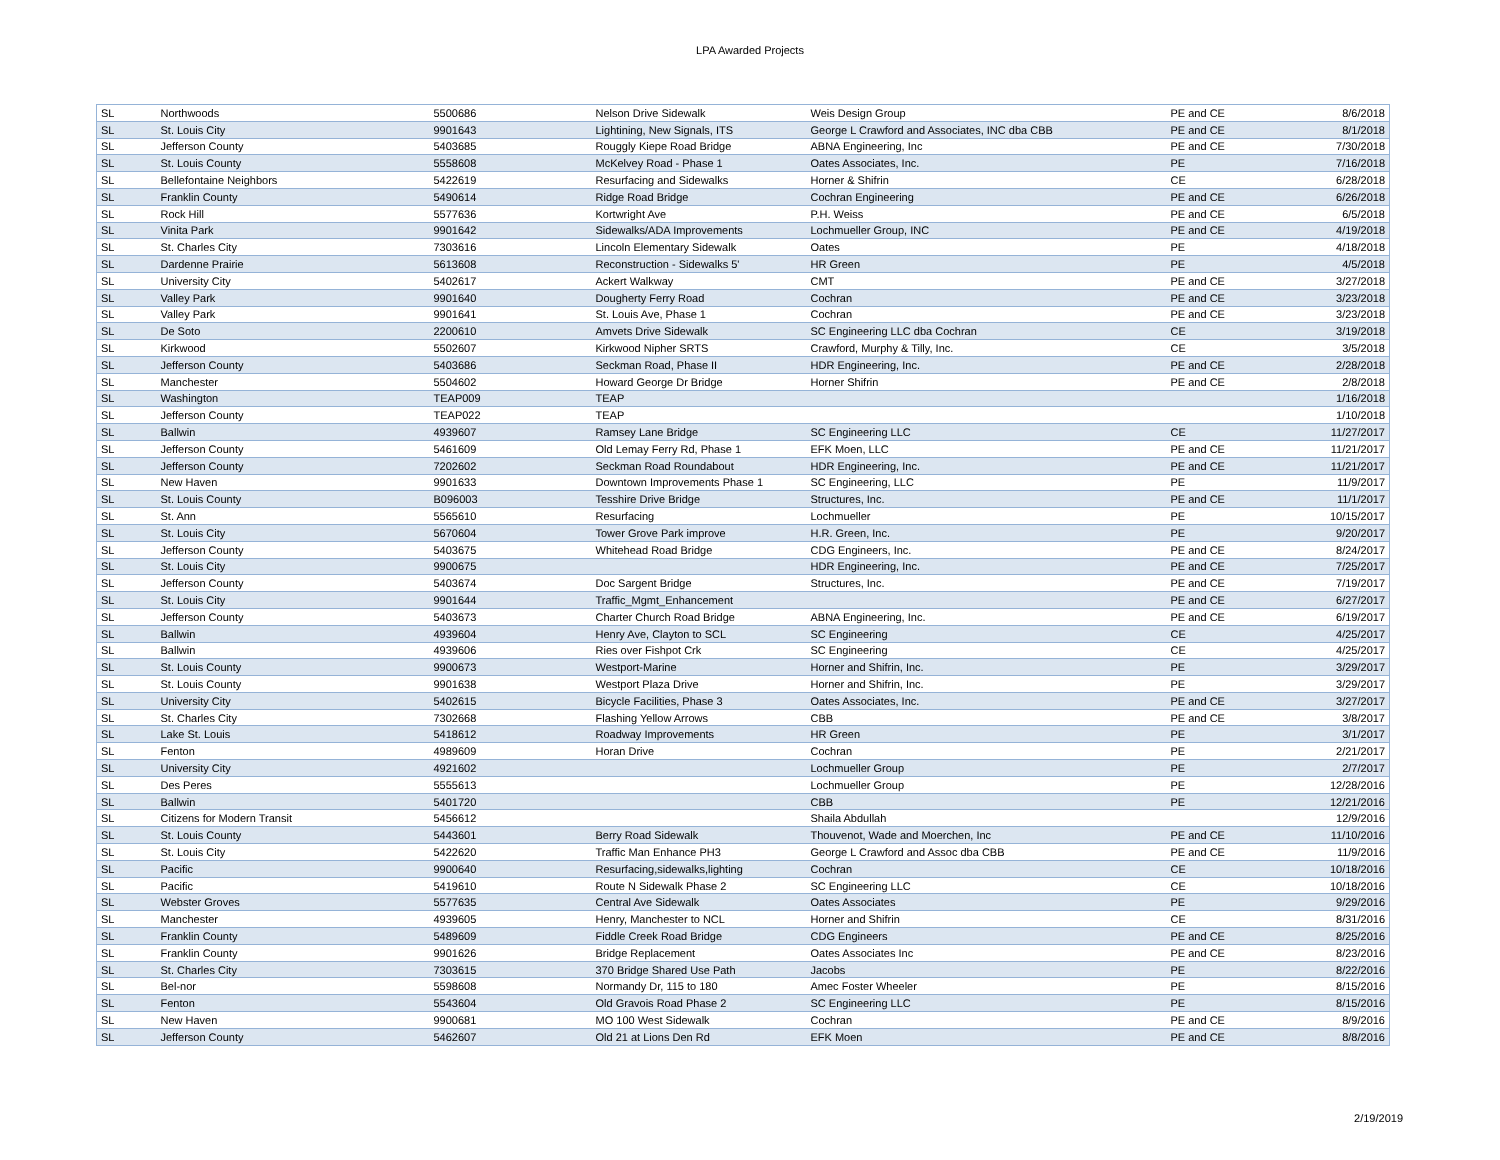LPA Awarded Projects
| SL | Northwoods | 5500686 | Nelson Drive Sidewalk | Weis Design Group | PE and CE | 8/6/2018 |
| SL | St. Louis City | 9901643 | Lightining, New Signals, ITS | George L Crawford and Associates, INC dba CBB | PE and CE | 8/1/2018 |
| SL | Jefferson County | 5403685 | Rouggly Kiepe Road Bridge | ABNA Engineering, Inc | PE and CE | 7/30/2018 |
| SL | St. Louis County | 5558608 | McKelvey Road - Phase 1 | Oates Associates, Inc. | PE | 7/16/2018 |
| SL | Bellefontaine Neighbors | 5422619 | Resurfacing and Sidewalks | Horner & Shifrin | CE | 6/28/2018 |
| SL | Franklin County | 5490614 | Ridge Road Bridge | Cochran Engineering | PE and CE | 6/26/2018 |
| SL | Rock Hill | 5577636 | Kortwright Ave | P.H. Weiss | PE and CE | 6/5/2018 |
| SL | Vinita Park | 9901642 | Sidewalks/ADA Improvements | Lochmueller Group, INC | PE and CE | 4/19/2018 |
| SL | St. Charles City | 7303616 | Lincoln Elementary Sidewalk | Oates | PE | 4/18/2018 |
| SL | Dardenne Prairie | 5613608 | Reconstruction - Sidewalks 5' | HR Green | PE | 4/5/2018 |
| SL | University City | 5402617 | Ackert Walkway | CMT | PE and CE | 3/27/2018 |
| SL | Valley Park | 9901640 | Dougherty Ferry Road | Cochran | PE and CE | 3/23/2018 |
| SL | Valley Park | 9901641 | St. Louis Ave, Phase 1 | Cochran | PE and CE | 3/23/2018 |
| SL | De Soto | 2200610 | Amvets Drive Sidewalk | SC Engineering LLC dba Cochran | CE | 3/19/2018 |
| SL | Kirkwood | 5502607 | Kirkwood Nipher SRTS | Crawford, Murphy & Tilly, Inc. | CE | 3/5/2018 |
| SL | Jefferson County | 5403686 | Seckman Road, Phase II | HDR Engineering, Inc. | PE and CE | 2/28/2018 |
| SL | Manchester | 5504602 | Howard George Dr Bridge | Horner Shifrin | PE and CE | 2/8/2018 |
| SL | Washington | TEAP009 | TEAP | | | 1/16/2018 |
| SL | Jefferson County | TEAP022 | TEAP | | | 1/10/2018 |
| SL | Ballwin | 4939607 | Ramsey Lane Bridge | SC Engineering LLC | CE | 11/27/2017 |
| SL | Jefferson County | 5461609 | Old Lemay Ferry Rd, Phase 1 | EFK Moen, LLC | PE and CE | 11/21/2017 |
| SL | Jefferson County | 7202602 | Seckman Road Roundabout | HDR Engineering, Inc. | PE and CE | 11/21/2017 |
| SL | New Haven | 9901633 | Downtown Improvements Phase 1 | SC Engineering, LLC | PE | 11/9/2017 |
| SL | St. Louis County | B096003 | Tesshire Drive Bridge | Structures, Inc. | PE and CE | 11/1/2017 |
| SL | St. Ann | 5565610 | Resurfacing | Lochmueller | PE | 10/15/2017 |
| SL | St. Louis City | 5670604 | Tower Grove Park improve | H.R. Green, Inc. | PE | 9/20/2017 |
| SL | Jefferson County | 5403675 | Whitehead Road Bridge | CDG Engineers, Inc. | PE and CE | 8/24/2017 |
| SL | St. Louis City | 9900675 | | HDR Engineering, Inc. | PE and CE | 7/25/2017 |
| SL | Jefferson County | 5403674 | Doc Sargent Bridge | Structures, Inc. | PE and CE | 7/19/2017 |
| SL | St. Louis City | 9901644 | Traffic_Mgmt_Enhancement | | PE and CE | 6/27/2017 |
| SL | Jefferson County | 5403673 | Charter Church Road Bridge | ABNA Engineering, Inc. | PE and CE | 6/19/2017 |
| SL | Ballwin | 4939604 | Henry Ave, Clayton to SCL | SC Engineering | CE | 4/25/2017 |
| SL | Ballwin | 4939606 | Ries over Fishpot Crk | SC Engineering | CE | 4/25/2017 |
| SL | St. Louis County | 9900673 | Westport-Marine | Horner and Shifrin, Inc. | PE | 3/29/2017 |
| SL | St. Louis County | 9901638 | Westport Plaza Drive | Horner and Shifrin, Inc. | PE | 3/29/2017 |
| SL | University City | 5402615 | Bicycle Facilities, Phase 3 | Oates Associates, Inc. | PE and CE | 3/27/2017 |
| SL | St. Charles City | 7302668 | Flashing Yellow Arrows | CBB | PE and CE | 3/8/2017 |
| SL | Lake St. Louis | 5418612 | Roadway Improvements | HR Green | PE | 3/1/2017 |
| SL | Fenton | 4989609 | Horan Drive | Cochran | PE | 2/21/2017 |
| SL | University City | 4921602 | | Lochmueller Group | PE | 2/7/2017 |
| SL | Des Peres | 5555613 | | Lochmueller Group | PE | 12/28/2016 |
| SL | Ballwin | 5401720 | | CBB | PE | 12/21/2016 |
| SL | Citizens for Modern Transit | 5456612 | | Shaila Abdullah | | 12/9/2016 |
| SL | St. Louis County | 5443601 | Berry Road Sidewalk | Thouvenot, Wade and Moerchen, Inc | PE and CE | 11/10/2016 |
| SL | St. Louis City | 5422620 | Traffic Man Enhance PH3 | George L Crawford and Assoc dba CBB | PE and CE | 11/9/2016 |
| SL | Pacific | 9900640 | Resurfacing,sidewalks,lighting | Cochran | CE | 10/18/2016 |
| SL | Pacific | 5419610 | Route N Sidewalk Phase 2 | SC Engineering LLC | CE | 10/18/2016 |
| SL | Webster Groves | 5577635 | Central Ave Sidewalk | Oates Associates | PE | 9/29/2016 |
| SL | Manchester | 4939605 | Henry, Manchester to NCL | Horner and Shifrin | CE | 8/31/2016 |
| SL | Franklin County | 5489609 | Fiddle Creek Road Bridge | CDG Engineers | PE and CE | 8/25/2016 |
| SL | Franklin County | 9901626 | Bridge Replacement | Oates Associates Inc | PE and CE | 8/23/2016 |
| SL | St. Charles City | 7303615 | 370 Bridge Shared Use Path | Jacobs | PE | 8/22/2016 |
| SL | Bel-nor | 5598608 | Normandy Dr, 115 to 180 | Amec Foster Wheeler | PE | 8/15/2016 |
| SL | Fenton | 5543604 | Old Gravois Road Phase 2 | SC Engineering LLC | PE | 8/15/2016 |
| SL | New Haven | 9900681 | MO 100 West Sidewalk | Cochran | PE and CE | 8/9/2016 |
| SL | Jefferson County | 5462607 | Old 21 at Lions Den Rd | EFK Moen | PE and CE | 8/8/2016 |
2/19/2019